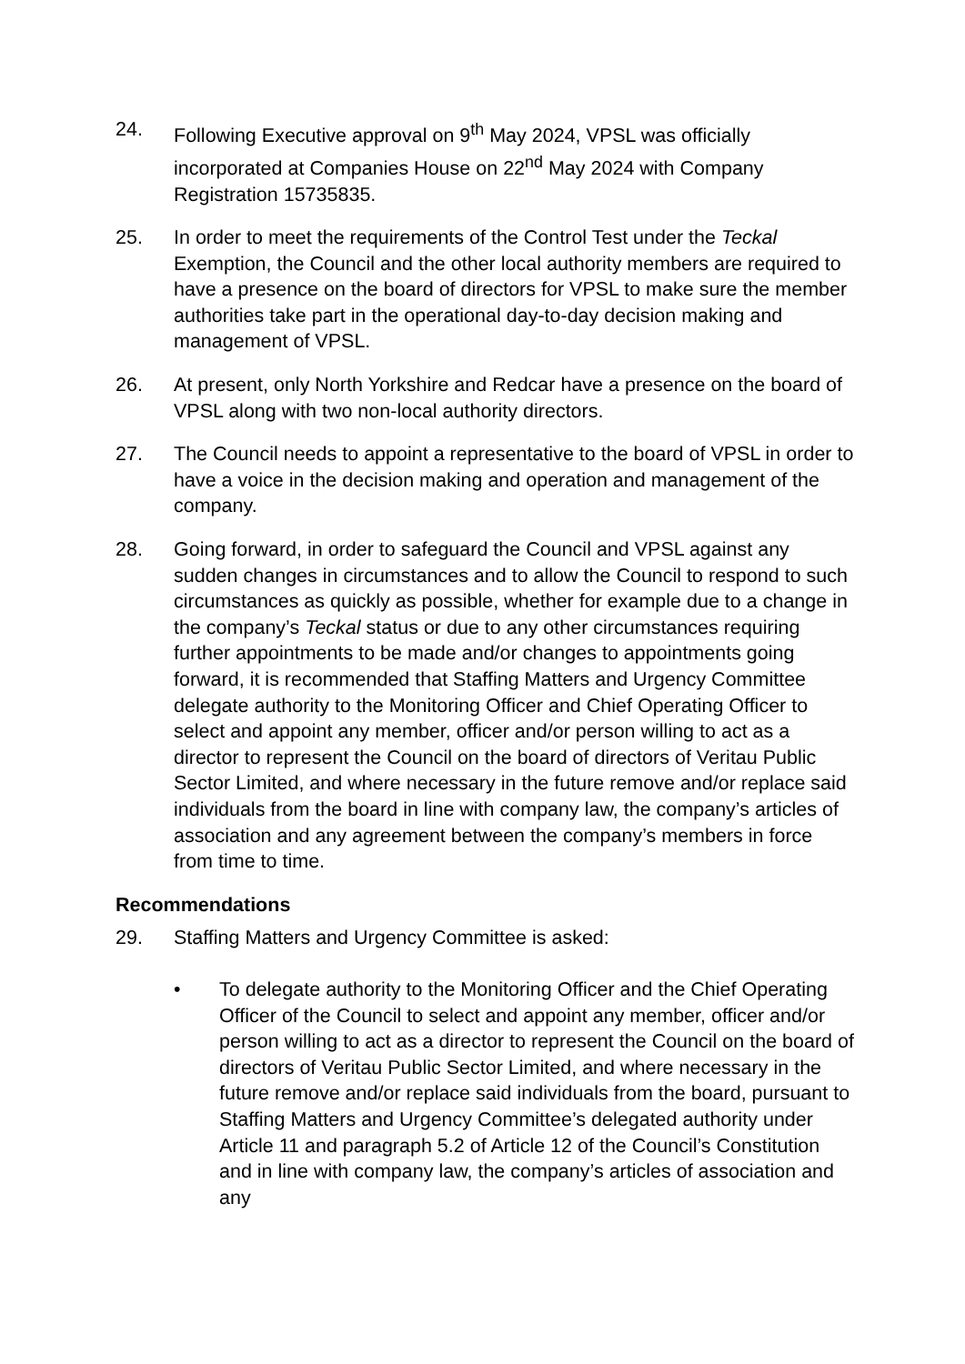24. Following Executive approval on 9<sup>th</sup> May 2024, VPSL was officially incorporated at Companies House on 22<sup>nd</sup> May 2024 with Company Registration 15735835.
25. In order to meet the requirements of the Control Test under the Teckal Exemption, the Council and the other local authority members are required to have a presence on the board of directors for VPSL to make sure the member authorities take part in the operational day-to-day decision making and management of VPSL.
26. At present, only North Yorkshire and Redcar have a presence on the board of VPSL along with two non-local authority directors.
27. The Council needs to appoint a representative to the board of VPSL in order to have a voice in the decision making and operation and management of the company.
28. Going forward, in order to safeguard the Council and VPSL against any sudden changes in circumstances and to allow the Council to respond to such circumstances as quickly as possible, whether for example due to a change in the company’s Teckal status or due to any other circumstances requiring further appointments to be made and/or changes to appointments going forward, it is recommended that Staffing Matters and Urgency Committee delegate authority to the Monitoring Officer and Chief Operating Officer to select and appoint any member, officer and/or person willing to act as a director to represent the Council on the board of directors of Veritau Public Sector Limited, and where necessary in the future remove and/or replace said individuals from the board in line with company law, the company’s articles of association and any agreement between the company’s members in force from time to time.
Recommendations
29. Staffing Matters and Urgency Committee is asked:
• To delegate authority to the Monitoring Officer and the Chief Operating Officer of the Council to select and appoint any member, officer and/or person willing to act as a director to represent the Council on the board of directors of Veritau Public Sector Limited, and where necessary in the future remove and/or replace said individuals from the board, pursuant to Staffing Matters and Urgency Committee’s delegated authority under Article 11 and paragraph 5.2 of Article 12 of the Council’s Constitution and in line with company law, the company’s articles of association and any